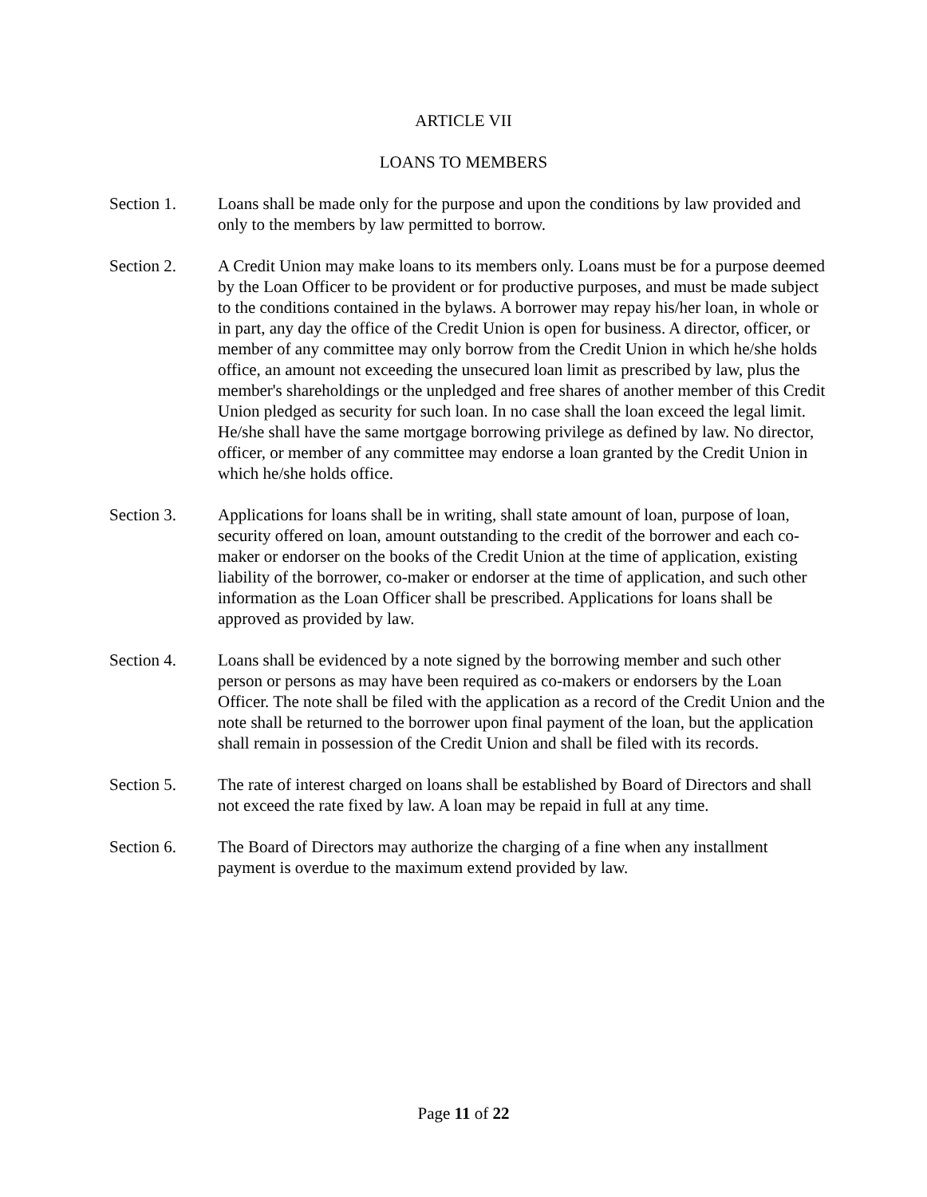ARTICLE VII
LOANS TO MEMBERS
Section 1. Loans shall be made only for the purpose and upon the conditions by law provided and only to the members by law permitted to borrow.
Section 2. A Credit Union may make loans to its members only. Loans must be for a purpose deemed by the Loan Officer to be provident or for productive purposes, and must be made subject to the conditions contained in the bylaws. A borrower may repay his/her loan, in whole or in part, any day the office of the Credit Union is open for business. A director, officer, or member of any committee may only borrow from the Credit Union in which he/she holds office, an amount not exceeding the unsecured loan limit as prescribed by law, plus the member's shareholdings or the unpledged and free shares of another member of this Credit Union pledged as security for such loan. In no case shall the loan exceed the legal limit. He/she shall have the same mortgage borrowing privilege as defined by law. No director, officer, or member of any committee may endorse a loan granted by the Credit Union in which he/she holds office.
Section 3. Applications for loans shall be in writing, shall state amount of loan, purpose of loan, security offered on loan, amount outstanding to the credit of the borrower and each co-maker or endorser on the books of the Credit Union at the time of application, existing liability of the borrower, co-maker or endorser at the time of application, and such other information as the Loan Officer shall be prescribed. Applications for loans shall be approved as provided by law.
Section 4. Loans shall be evidenced by a note signed by the borrowing member and such other person or persons as may have been required as co-makers or endorsers by the Loan Officer. The note shall be filed with the application as a record of the Credit Union and the note shall be returned to the borrower upon final payment of the loan, but the application shall remain in possession of the Credit Union and shall be filed with its records.
Section 5. The rate of interest charged on loans shall be established by Board of Directors and shall not exceed the rate fixed by law. A loan may be repaid in full at any time.
Section 6. The Board of Directors may authorize the charging of a fine when any installment payment is overdue to the maximum extend provided by law.
Page 11 of 22